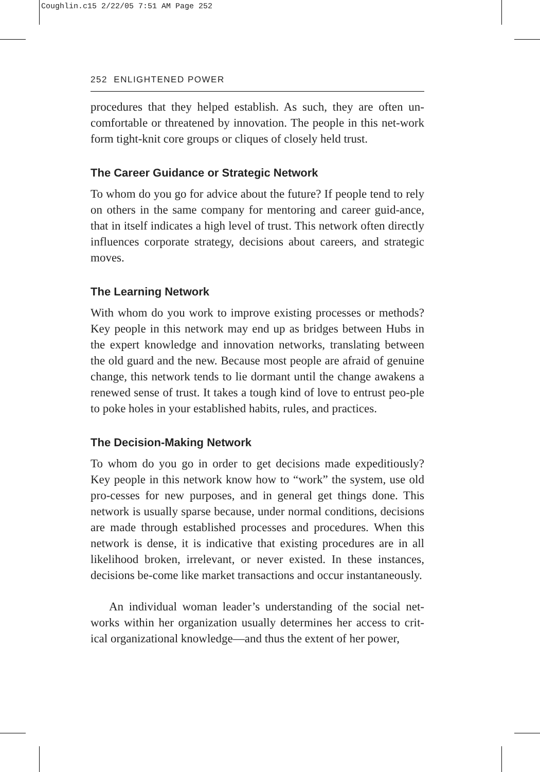Coughlin.c15 2/22/05 7:51 AM Page 252
252 ENLIGHTENED POWER
procedures that they helped establish. As such, they are often un-comfortable or threatened by innovation. The people in this net-work form tight-knit core groups or cliques of closely held trust.
The Career Guidance or Strategic Network
To whom do you go for advice about the future? If people tend to rely on others in the same company for mentoring and career guid-ance, that in itself indicates a high level of trust. This network often directly influences corporate strategy, decisions about careers, and strategic moves.
The Learning Network
With whom do you work to improve existing processes or methods? Key people in this network may end up as bridges between Hubs in the expert knowledge and innovation networks, translating between the old guard and the new. Because most people are afraid of genuine change, this network tends to lie dormant until the change awakens a renewed sense of trust. It takes a tough kind of love to entrust peo-ple to poke holes in your established habits, rules, and practices.
The Decision-Making Network
To whom do you go in order to get decisions made expeditiously? Key people in this network know how to “work” the system, use old pro-cesses for new purposes, and in general get things done. This network is usually sparse because, under normal conditions, decisions are made through established processes and procedures. When this network is dense, it is indicative that existing procedures are in all likelihood broken, irrelevant, or never existed. In these instances, decisions be-come like market transactions and occur instantaneously.
An individual woman leader’s understanding of the social net-works within her organization usually determines her access to crit-ical organizational knowledge—and thus the extent of her power,